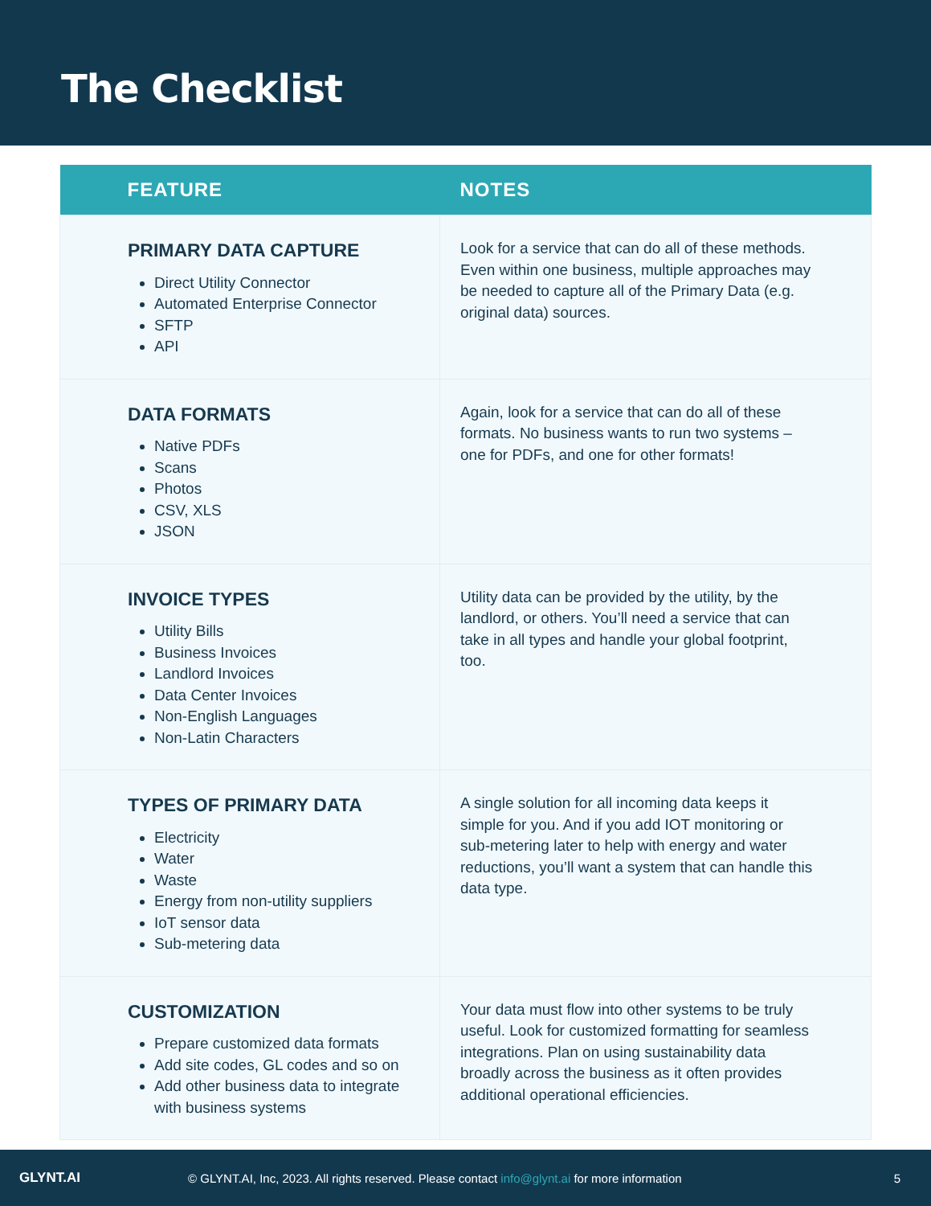The Checklist
| FEATURE | NOTES |
| --- | --- |
| PRIMARY DATA CAPTURE Direct Utility Connector Automated Enterprise Connector SFTP API | Look for a service that can do all of these methods. Even within one business, multiple approaches may be needed to capture all of the Primary Data (e.g. original data) sources. |
| DATA FORMATS Native PDFs Scans Photos CSV, XLS JSON | Again, look for a service that can do all of these formats. No business wants to run two systems – one for PDFs, and one for other formats! |
| INVOICE TYPES Utility Bills Business Invoices Landlord Invoices Data Center Invoices Non-English Languages Non-Latin Characters | Utility data can be provided by the utility, by the landlord, or others. You’ll need a service that can take in all types and handle your global footprint, too. |
| TYPES OF PRIMARY DATA Electricity Water Waste Energy from non-utility suppliers IoT sensor data Sub-metering data | A single solution for all incoming data keeps it simple for you. And if you add IOT monitoring or sub-metering later to help with energy and water reductions, you’ll want a system that can handle this data type. |
| CUSTOMIZATION Prepare customized data formats Add site codes, GL codes and so on Add other business data to integrate with business systems | Your data must flow into other systems to be truly useful. Look for customized formatting for seamless integrations. Plan on using sustainability data broadly across the business as it often provides additional operational efficiencies. |
GLYNT.AI
© GLYNT.AI, Inc, 2023. All rights reserved. Please contact info@glynt.ai for more information
5